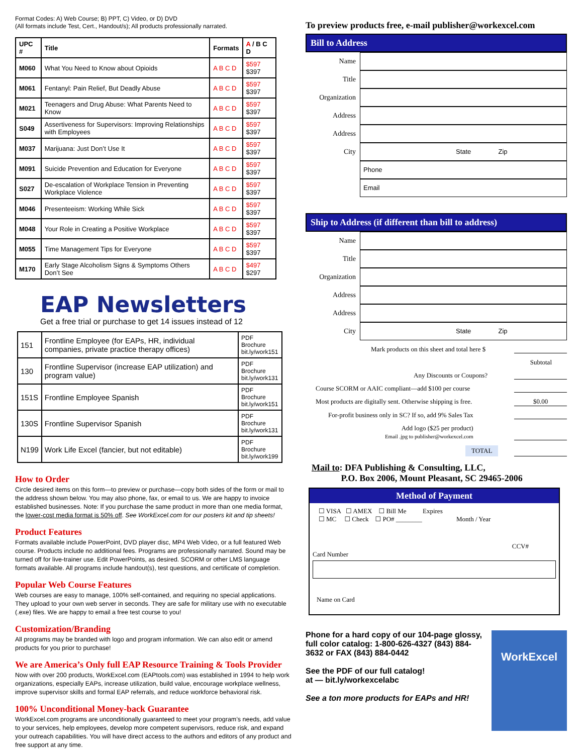Format Codes: A) Web Course; B) PPT, C) Video, or D) DVD
(All formats include Test, Cert., Handout/s); All products professionally narrated.
| UPC # | Title | Formats | A / B C D |
| --- | --- | --- | --- |
| M060 | What You Need to Know about Opioids | A B C D | $597 $397 |
| M061 | Fentanyl: Pain Relief, But Deadly Abuse | A B C D | $597 $397 |
| M021 | Teenagers and Drug Abuse: What Parents Need to Know | A B C D | $597 $397 |
| S049 | Assertiveness for Supervisors: Improving Relationships with Employees | A B C D | $597 $397 |
| M037 | Marijuana: Just Don’t Use It | A B C D | $597 $397 |
| M091 | Suicide Prevention and Education for Everyone | A B C D | $597 $397 |
| S027 | De-escalation of Workplace Tension in Preventing Workplace Violence | A B C D | $597 $397 |
| M046 | Presenteeism: Working While Sick | A B C D | $597 $397 |
| M048 | Your Role in Creating a Positive Workplace | A B C D | $597 $397 |
| M055 | Time Management Tips for Everyone | A B C D | $597 $397 |
| M170 | Early Stage Alcoholism Signs & Symptoms Others Don’t See | A B C D | $497 $297 |
EAP Newsletters
Get a free trial or purchase to get 14 issues instead of 12
| 151 | Frontline Employee (for EAPs, HR, individual companies, private practice therapy offices) | PDF Brochure bit.ly/work151 |
| 130 | Frontline Supervisor (increase EAP utilization) and program value) | PDF Brochure bit.ly/work131 |
| 151S | Frontline Employee Spanish | PDF Brochure bit.ly/work151 |
| 130S | Frontline Supervisor Spanish | PDF Brochure bit.ly/work131 |
| N199 | Work Life Excel (fancier, but not editable) | PDF Brochure bit.ly/work199 |
How to Order
Circle desired items on this form—to preview or purchase—copy both sides of the form or mail to the address shown below. You may also phone, fax, or email to us. We are happy to invoice established businesses. Note: If you purchase the same product in more than one media format, the lower-cost media format is 50% off. See WorkExcel.com for our posters kit and tip sheets!
Product Features
Formats available include PowerPoint, DVD player disc, MP4 Web Video, or a full featured Web course. Products include no additional fees. Programs are professionally narrated. Sound may be turned off for live-trainer use. Edit PowerPoints, as desired. SCORM or other LMS language formats available. All programs include handout(s), test questions, and certificate of completion.
Popular Web Course Features
Web courses are easy to manage, 100% self-contained, and requiring no special applications. They upload to your own web server in seconds. They are safe for military use with no executable (.exe) files. We are happy to email a free test course to you!
Customization/Branding
All programs may be branded with logo and program information. We can also edit or amend products for you prior to purchase!
We are America’s Only full EAP Resource Training & Tools Provider
Now with over 200 products, WorkExcel.com (EAPtools.com) was established in 1994 to help work organizations, especially EAPs, increase utilization, build value, encourage workplace wellness, improve supervisor skills and formal EAP referrals, and reduce workforce behavioral risk.
100% Unconditional Money-back Guarantee
WorkExcel.com programs are unconditionally guaranteed to meet your program’s needs, add value to your services, help employees, develop more competent supervisors, reduce risk, and expand your outreach capabilities. You will have direct access to the authors and editors of any product and free support at any time.
To preview products free, e-mail publisher@workexcel.com
Bill to Address
Name
Title
Organization
Address
Address
City
State Zip
Phone
Email
Ship to Address (if different than bill to address)
Name
Title
Organization
Address
Address
City
State Zip
Mark products on this sheet and total here $
Subtotal
Any Discounts or Coupons?
Course SCORM or AAIC compliant—add $100 per course
Most products are digitally sent. Otherwise shipping is free. $0.00
For-profit business only in SC? If so, add 9% Sales Tax
Add logo ($25 per product)
Email .jpg to publisher@workexcel.com
TOTAL
Mail to: DFA Publishing & Consulting, LLC,
P.O. Box 2006, Mount Pleasant, SC 29465-2006
Method of Payment
☐ VISA ☐ AMEX ☐ Bill Me Expires
☐ MC ☐ Check ☐ PO# ________ Month / Year
CCV#
Card Number
Name on Card
Phone for a hard copy of our 104-page glossy, full color catalog: 1-800-626-4327 (843) 884-3632 or FAX (843) 884-0442
See the PDF of our full catalog!
at — bit.ly/workexcelabc
See a ton more products for EAPs and HR!
WorkExcel